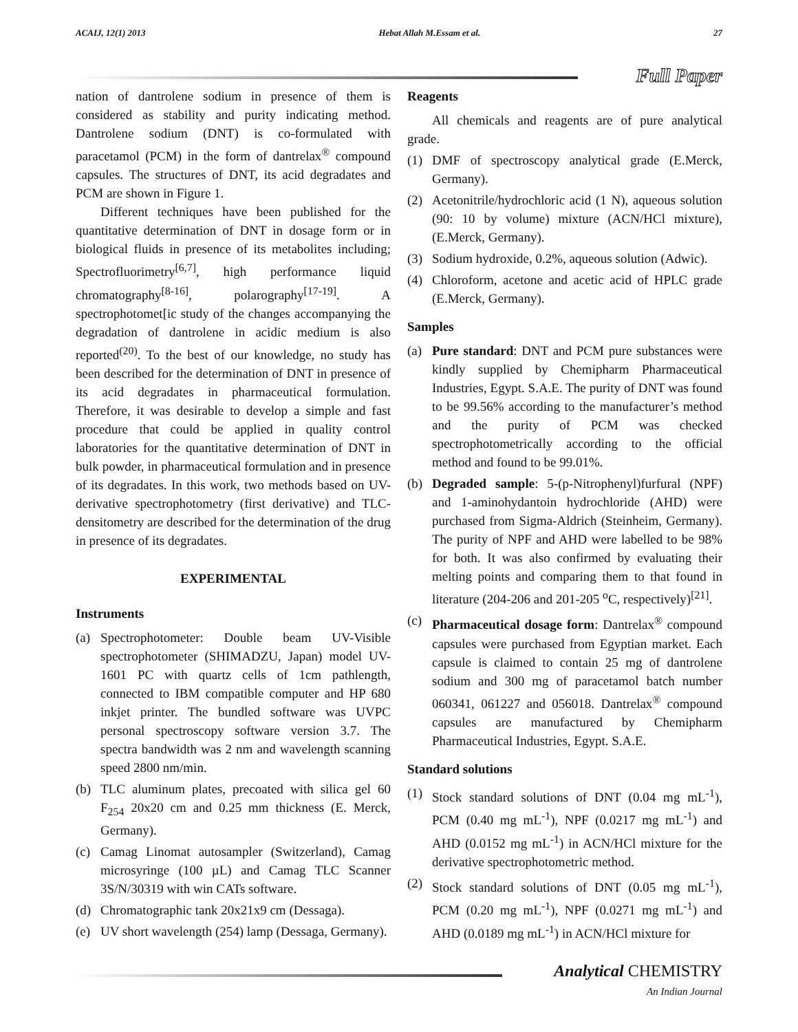ACAIJ, 12(1) 2013 Hebat Allah M.Essam et al. 27
Full Paper
nation of dantrolene sodium in presence of them is considered as stability and purity indicating method. Dantrolene sodium (DNT) is co-formulated with paracetamol (PCM) in the form of dantrelax<sup>®</sup> compound capsules. The structures of DNT, its acid degradates and PCM are shown in Figure 1.
Different techniques have been published for the quantitative determination of DNT in dosage form or in biological fluids in presence of its metabolites including; Spectrofluorimetry<sup>[6,7]</sup>, high performance liquid chromatography<sup>[8-16]</sup>, polarography<sup>[17-19]</sup>. A spectrophotomet[ic study of the changes accompanying the degradation of dantrolene in acidic medium is also reported<sup>(20)</sup>. To the best of our knowledge, no study has been described for the determination of DNT in presence of its acid degradates in pharmaceutical formulation. Therefore, it was desirable to develop a simple and fast procedure that could be applied in quality control laboratories for the quantitative determination of DNT in bulk powder, in pharmaceutical formulation and in presence of its degradates. In this work, two methods based on UV-derivative spectrophotometry (first derivative) and TLC-densitometry are described for the determination of the drug in presence of its degradates.
EXPERIMENTAL
Instruments
(a) Spectrophotometer: Double beam UV-Visible spectrophotometer (SHIMADZU, Japan) model UV-1601 PC with quartz cells of 1cm pathlength, connected to IBM compatible computer and HP 680 inkjet printer. The bundled software was UVPC personal spectroscopy software version 3.7. The spectra bandwidth was 2 nm and wavelength scanning speed 2800 nm/min.
(b) TLC aluminum plates, precoated with silica gel 60 F<sub>254</sub> 20x20 cm and 0.25 mm thickness (E. Merck, Germany).
(c) Camag Linomat autosampler (Switzerland), Camag microsyringe (100 µL) and Camag TLC Scanner 3S/N/30319 with win CATs software.
(d) Chromatographic tank 20x21x9 cm (Dessaga).
(e) UV short wavelength (254) lamp (Dessaga, Germany).
Reagents
All chemicals and reagents are of pure analytical grade.
(1) DMF of spectroscopy analytical grade (E.Merck, Germany).
(2) Acetonitrile/hydrochloric acid (1 N), aqueous solution (90: 10 by volume) mixture (ACN/HCl mixture), (E.Merck, Germany).
(3) Sodium hydroxide, 0.2%, aqueous solution (Adwic).
(4) Chloroform, acetone and acetic acid of HPLC grade (E.Merck, Germany).
Samples
(a) Pure standard: DNT and PCM pure substances were kindly supplied by Chemipharm Pharmaceutical Industries, Egypt. S.A.E. The purity of DNT was found to be 99.56% according to the manufacturer’s method and the purity of PCM was checked spectrophotometrically according to the official method and found to be 99.01%.
(b) Degraded sample: 5-(p-Nitrophenyl)furfural (NPF) and 1-aminohydantoin hydrochloride (AHD) were purchased from Sigma-Aldrich (Steinheim, Germany). The purity of NPF and AHD were labelled to be 98% for both. It was also confirmed by evaluating their melting points and comparing them to that found in literature (204-206 and 201-205 <sup>o</sup>C, respectively)<sup>[21]</sup>.
(c) Pharmaceutical dosage form: Dantrelax<sup>®</sup> compound capsules were purchased from Egyptian market. Each capsule is claimed to contain 25 mg of dantrolene sodium and 300 mg of paracetamol batch number 060341, 061227 and 056018. Dantrelax<sup>®</sup> compound capsules are manufactured by Chemipharm Pharmaceutical Industries, Egypt. S.A.E.
Standard solutions
(1) Stock standard solutions of DNT (0.04 mg mL<sup>-1</sup>), PCM (0.40 mg mL<sup>-1</sup>), NPF (0.0217 mg mL<sup>-1</sup>) and AHD (0.0152 mg mL<sup>-1</sup>) in ACN/HCl mixture for the derivative spectrophotometric method.
(2) Stock standard solutions of DNT (0.05 mg mL<sup>-1</sup>), PCM (0.20 mg mL<sup>-1</sup>), NPF (0.0271 mg mL<sup>-1</sup>) and AHD (0.0189 mg mL<sup>-1</sup>) in ACN/HCl mixture for
Analytical CHEMISTRY
An Indian Journal